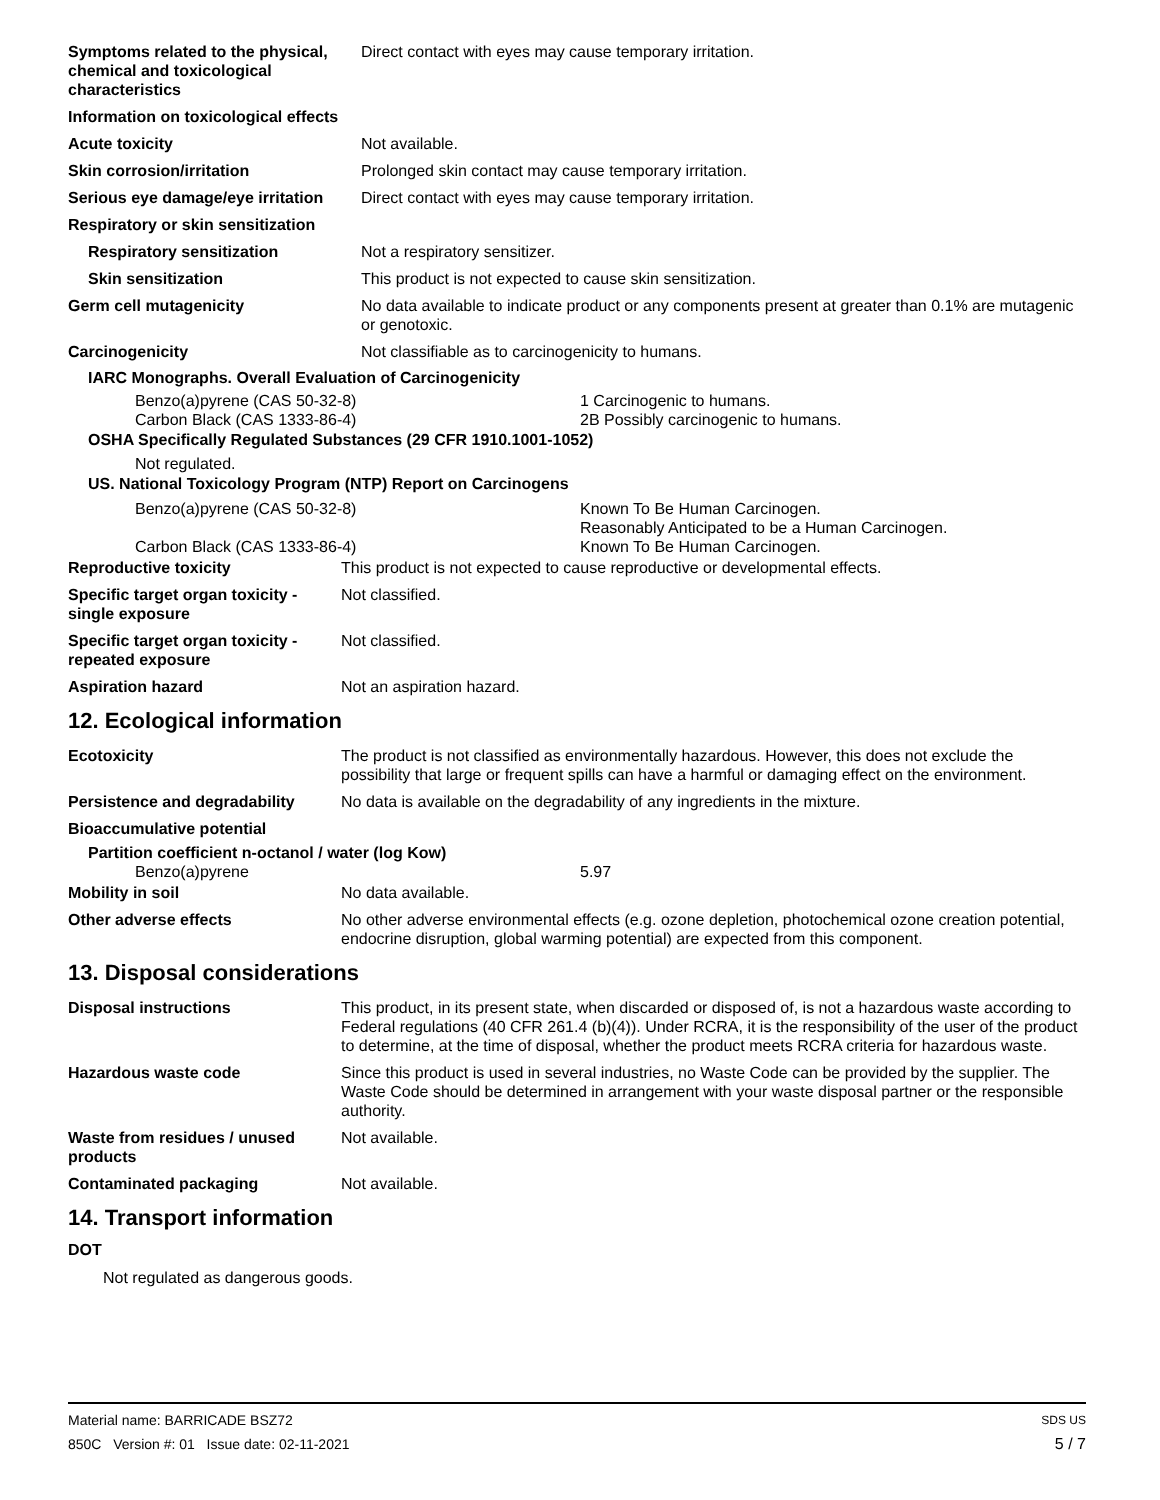| Symptoms related to the physical, chemical and toxicological characteristics | Direct contact with eyes may cause temporary irritation. |
| Information on toxicological effects | |
| Acute toxicity | Not available. |
| Skin corrosion/irritation | Prolonged skin contact may cause temporary irritation. |
| Serious eye damage/eye irritation | Direct contact with eyes may cause temporary irritation. |
| Respiratory or skin sensitization | |
| Respiratory sensitization | Not a respiratory sensitizer. |
| Skin sensitization | This product is not expected to cause skin sensitization. |
| Germ cell mutagenicity | No data available to indicate product or any components present at greater than 0.1% are mutagenic or genotoxic. |
| Carcinogenicity | Not classifiable as to carcinogenicity to humans. |
IARC Monographs. Overall Evaluation of Carcinogenicity
Benzo(a)pyrene (CAS 50-32-8) 1 Carcinogenic to humans.
Carbon Black (CAS 1333-86-4) 2B Possibly carcinogenic to humans.
OSHA Specifically Regulated Substances (29 CFR 1910.1001-1052)
Not regulated.
US. National Toxicology Program (NTP) Report on Carcinogens
Benzo(a)pyrene (CAS 50-32-8) Known To Be Human Carcinogen.
Reasonably Anticipated to be a Human Carcinogen.
Carbon Black (CAS 1333-86-4) Known To Be Human Carcinogen.
| Reproductive toxicity | This product is not expected to cause reproductive or developmental effects. |
| Specific target organ toxicity - single exposure | Not classified. |
| Specific target organ toxicity - repeated exposure | Not classified. |
| Aspiration hazard | Not an aspiration hazard. |
12. Ecological information
| Ecotoxicity | The product is not classified as environmentally hazardous. However, this does not exclude the possibility that large or frequent spills can have a harmful or damaging effect on the environment. |
| Persistence and degradability | No data is available on the degradability of any ingredients in the mixture. |
| Bioaccumulative potential | |
Partition coefficient n-octanol / water (log Kow)
Benzo(a)pyrene 5.97
| Mobility in soil | No data available. |
| Other adverse effects | No other adverse environmental effects (e.g. ozone depletion, photochemical ozone creation potential, endocrine disruption, global warming potential) are expected from this component. |
13. Disposal considerations
| Disposal instructions | This product, in its present state, when discarded or disposed of, is not a hazardous waste according to Federal regulations (40 CFR 261.4 (b)(4)). Under RCRA, it is the responsibility of the user of the product to determine, at the time of disposal, whether the product meets RCRA criteria for hazardous waste. |
| Hazardous waste code | Since this product is used in several industries, no Waste Code can be provided by the supplier. The Waste Code should be determined in arrangement with your waste disposal partner or the responsible authority. |
| Waste from residues / unused products | Not available. |
| Contaminated packaging | Not available. |
14. Transport information
DOT
Not regulated as dangerous goods.
Material name: BARRICADE BSZ72 SDS US
850C Version #: 01 Issue date: 02-11-2021 5 / 7